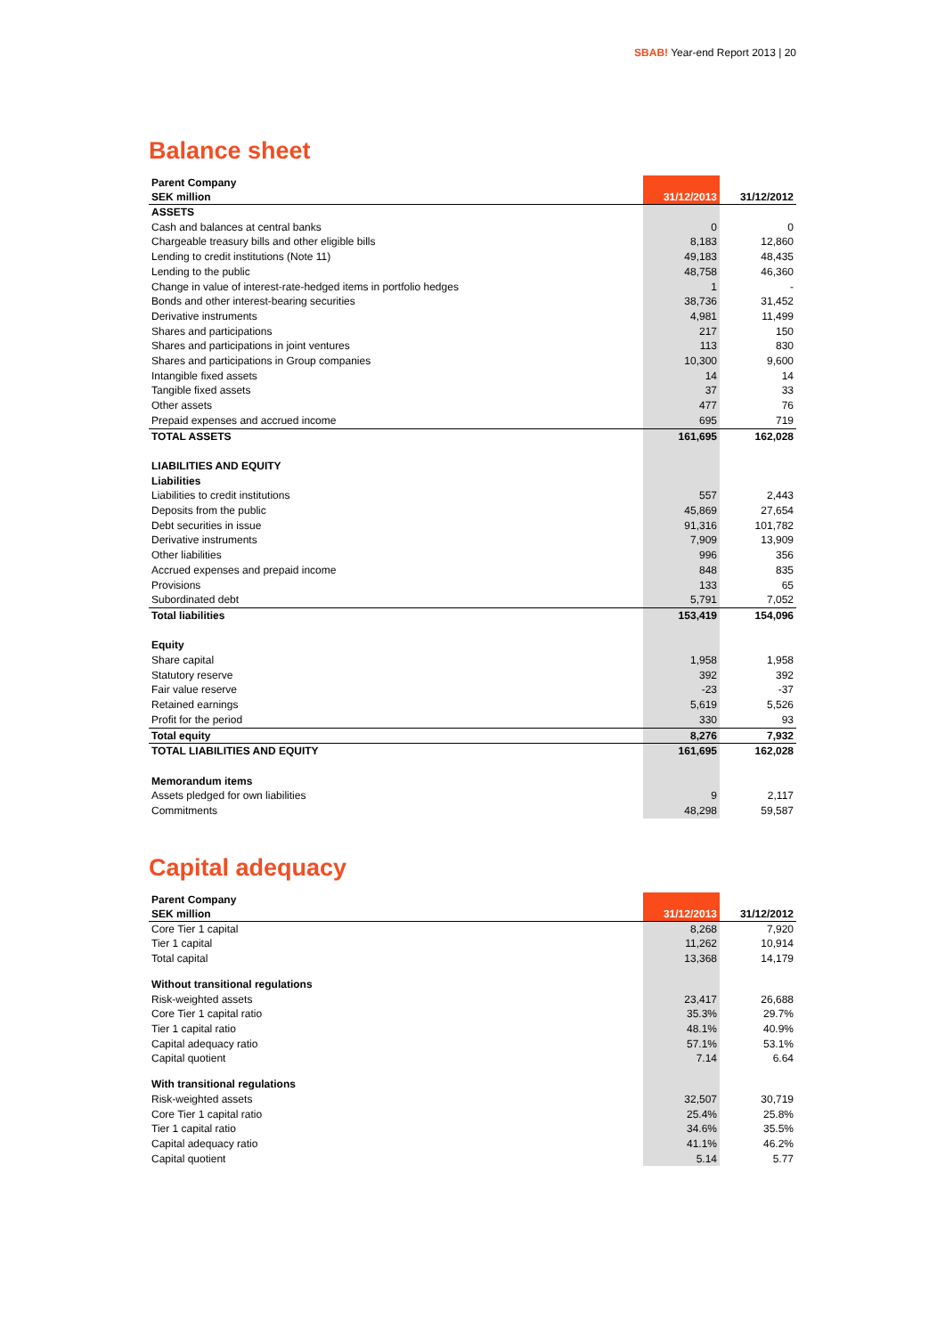SBAB! Year-end Report 2013 | 20
Balance sheet
| Parent Company | | |
| --- | --- | --- |
| SEK million | 31/12/2013 | 31/12/2012 |
| ASSETS | | |
| Cash and balances at central banks | 0 | 0 |
| Chargeable treasury bills and other eligible bills | 8,183 | 12,860 |
| Lending to credit institutions (Note 11) | 49,183 | 48,435 |
| Lending to the public | 48,758 | 46,360 |
| Change in value of interest-rate-hedged items in portfolio hedges | 1 | - |
| Bonds and other interest-bearing securities | 38,736 | 31,452 |
| Derivative instruments | 4,981 | 11,499 |
| Shares and participations | 217 | 150 |
| Shares and participations in joint ventures | 113 | 830 |
| Shares and participations in Group companies | 10,300 | 9,600 |
| Intangible fixed assets | 14 | 14 |
| Tangible fixed assets | 37 | 33 |
| Other assets | 477 | 76 |
| Prepaid expenses and accrued income | 695 | 719 |
| TOTAL ASSETS | 161,695 | 162,028 |
| LIABILITIES AND EQUITY | | |
| Liabilities | | |
| Liabilities to credit institutions | 557 | 2,443 |
| Deposits from the public | 45,869 | 27,654 |
| Debt securities in issue | 91,316 | 101,782 |
| Derivative instruments | 7,909 | 13,909 |
| Other liabilities | 996 | 356 |
| Accrued expenses and prepaid income | 848 | 835 |
| Provisions | 133 | 65 |
| Subordinated debt | 5,791 | 7,052 |
| Total liabilities | 153,419 | 154,096 |
| Equity | | |
| Share capital | 1,958 | 1,958 |
| Statutory reserve | 392 | 392 |
| Fair value reserve | -23 | -37 |
| Retained earnings | 5,619 | 5,526 |
| Profit for the period | 330 | 93 |
| Total equity | 8,276 | 7,932 |
| TOTAL LIABILITIES AND EQUITY | 161,695 | 162,028 |
| Memorandum items | | |
| Assets pledged for own liabilities | 9 | 2,117 |
| Commitments | 48,298 | 59,587 |
Capital adequacy
| Parent Company | | |
| --- | --- | --- |
| SEK million | 31/12/2013 | 31/12/2012 |
| Core Tier 1 capital | 8,268 | 7,920 |
| Tier 1 capital | 11,262 | 10,914 |
| Total capital | 13,368 | 14,179 |
| Without transitional regulations | | |
| Risk-weighted assets | 23,417 | 26,688 |
| Core Tier 1 capital ratio | 35.3% | 29.7% |
| Tier 1 capital ratio | 48.1% | 40.9% |
| Capital adequacy ratio | 57.1% | 53.1% |
| Capital quotient | 7.14 | 6.64 |
| With transitional regulations | | |
| Risk-weighted assets | 32,507 | 30,719 |
| Core Tier 1 capital ratio | 25.4% | 25.8% |
| Tier 1 capital ratio | 34.6% | 35.5% |
| Capital adequacy ratio | 41.1% | 46.2% |
| Capital quotient | 5.14 | 5.77 |